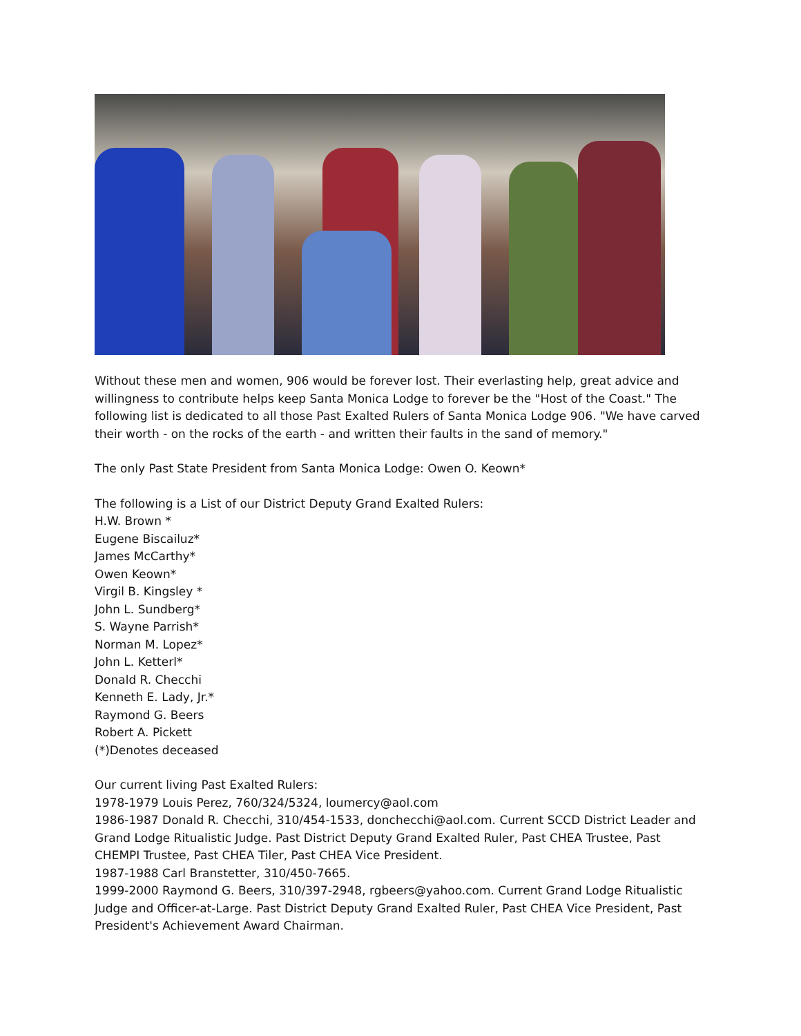Without these men and women, 906 would be forever lost. Their everlasting help, great advice and willingness to contribute helps keep Santa Monica Lodge to forever be the "Host of the Coast." The following list is dedicated to all those Past Exalted Rulers of Santa Monica Lodge 906. "We have carved their worth - on the rocks of the earth - and written their faults in the sand of memory."
The only Past State President from Santa Monica Lodge: Owen O. Keown*
The following is a List of our District Deputy Grand Exalted Rulers:
H.W. Brown *
Eugene Biscailuz*
James McCarthy*
Owen Keown*
Virgil B. Kingsley *
John L. Sundberg*
S. Wayne Parrish*
Norman M. Lopez*
John L. Ketterl*
Donald R. Checchi
Kenneth E. Lady, Jr.*
Raymond G. Beers
Robert A. Pickett
(*)Denotes deceased
Our current living Past Exalted Rulers:
1978-1979 Louis Perez, 760/324/5324, loumercy@aol.com
1986-1987 Donald R. Checchi, 310/454-1533, donchecchi@aol.com. Current SCCD District Leader and Grand Lodge Ritualistic Judge. Past District Deputy Grand Exalted Ruler, Past CHEA Trustee, Past CHEMPI Trustee, Past CHEA Tiler, Past CHEA Vice President.
1987-1988 Carl Branstetter, 310/450-7665.
1999-2000 Raymond G. Beers, 310/397-2948, rgbeers@yahoo.com. Current Grand Lodge Ritualistic Judge and Officer-at-Large. Past District Deputy Grand Exalted Ruler, Past CHEA Vice President, Past President's Achievement Award Chairman.